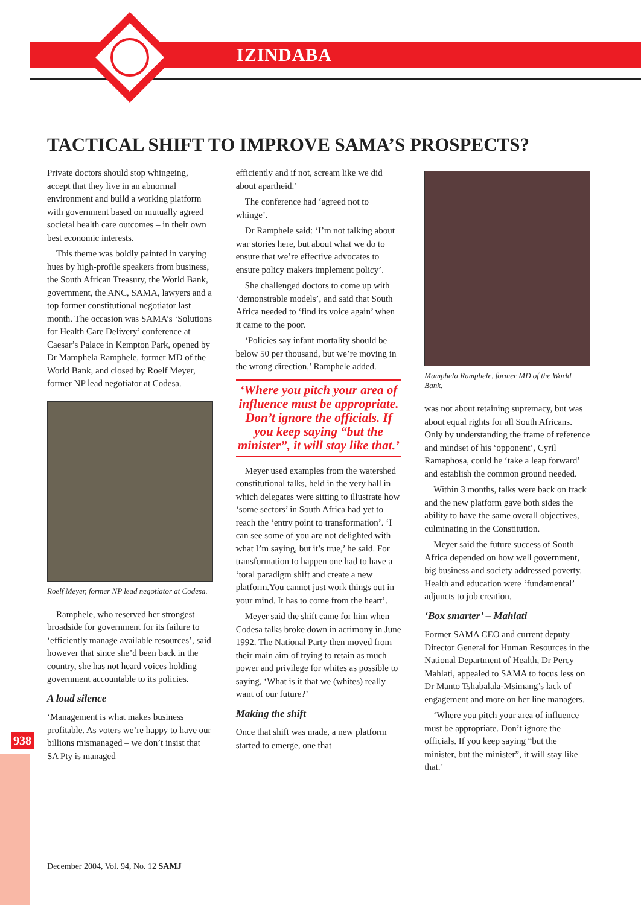IZINDABA
938
TACTICAL SHIFT TO IMPROVE SAMA’S PROSPECTS?
Private doctors should stop whingeing, accept that they live in an abnormal environment and build a working platform with government based on mutually agreed societal health care outcomes – in their own best economic interests.
This theme was boldly painted in varying hues by high-profile speakers from business, the South African Treasury, the World Bank, government, the ANC, SAMA, lawyers and a top former constitutional negotiator last month. The occasion was SAMA’s ‘Solutions for Health Care Delivery’ conference at Caesar’s Palace in Kempton Park, opened by Dr Mamphela Ramphele, former MD of the World Bank, and closed by Roelf Meyer, former NP lead negotiator at Codesa.
Roelf Meyer, former NP lead negotiator at Codesa.
Ramphele, who reserved her strongest broadside for government for its failure to ‘efficiently manage available resources’, said however that since she’d been back in the country, she has not heard voices holding government accountable to its policies.
A loud silence
‘Management is what makes business profitable. As voters we’re happy to have our billions mismanaged – we don’t insist that SA Pty is managed
efficiently and if not, scream like we did about apartheid.’
The conference had ‘agreed not to whinge’.
Dr Ramphele said: ‘I’m not talking about war stories here, but about what we do to ensure that we’re effective advocates to ensure policy makers implement policy’.
She challenged doctors to come up with ‘demonstrable models’, and said that South Africa needed to ‘find its voice again’ when it came to the poor.
‘Policies say infant mortality should be below 50 per thousand, but we’re moving in the wrong direction,’ Ramphele added.
‘Where you pitch your area of influence must be appropriate. Don’t ignore the officials. If you keep saying “but the minister”, it will stay like that.’
Meyer used examples from the watershed constitutional talks, held in the very hall in which delegates were sitting to illustrate how ‘some sectors’ in South Africa had yet to reach the ‘entry point to transformation’. ‘I can see some of you are not delighted with what I’m saying, but it’s true,’ he said. For transformation to happen one had to have a ‘total paradigm shift and create a new platform.You cannot just work things out in your mind. It has to come from the heart’.
Meyer said the shift came for him when Codesa talks broke down in acrimony in June 1992. The National Party then moved from their main aim of trying to retain as much power and privilege for whites as possible to saying, ‘What is it that we (whites) really want of our future?’
Making the shift
Once that shift was made, a new platform started to emerge, one that
Mamphela Ramphele, former MD of the World Bank.
was not about retaining supremacy, but was about equal rights for all South Africans. Only by understanding the frame of reference and mindset of his ‘opponent’, Cyril Ramaphosa, could he ‘take a leap forward’ and establish the common ground needed.
Within 3 months, talks were back on track and the new platform gave both sides the ability to have the same overall objectives, culminating in the Constitution.
Meyer said the future success of South Africa depended on how well government, big business and society addressed poverty. Health and education were ‘fundamental’ adjuncts to job creation.
‘Box smarter’ – Mahlati
Former SAMA CEO and current deputy Director General for Human Resources in the National Department of Health, Dr Percy Mahlati, appealed to SAMA to focus less on Dr Manto Tshabalala-Msimang’s lack of engagement and more on her line managers.
‘Where you pitch your area of influence must be appropriate. Don’t ignore the officials. If you keep saying “but the minister, but the minister”, it will stay like that.’
December 2004, Vol. 94, No. 12 SAMJ